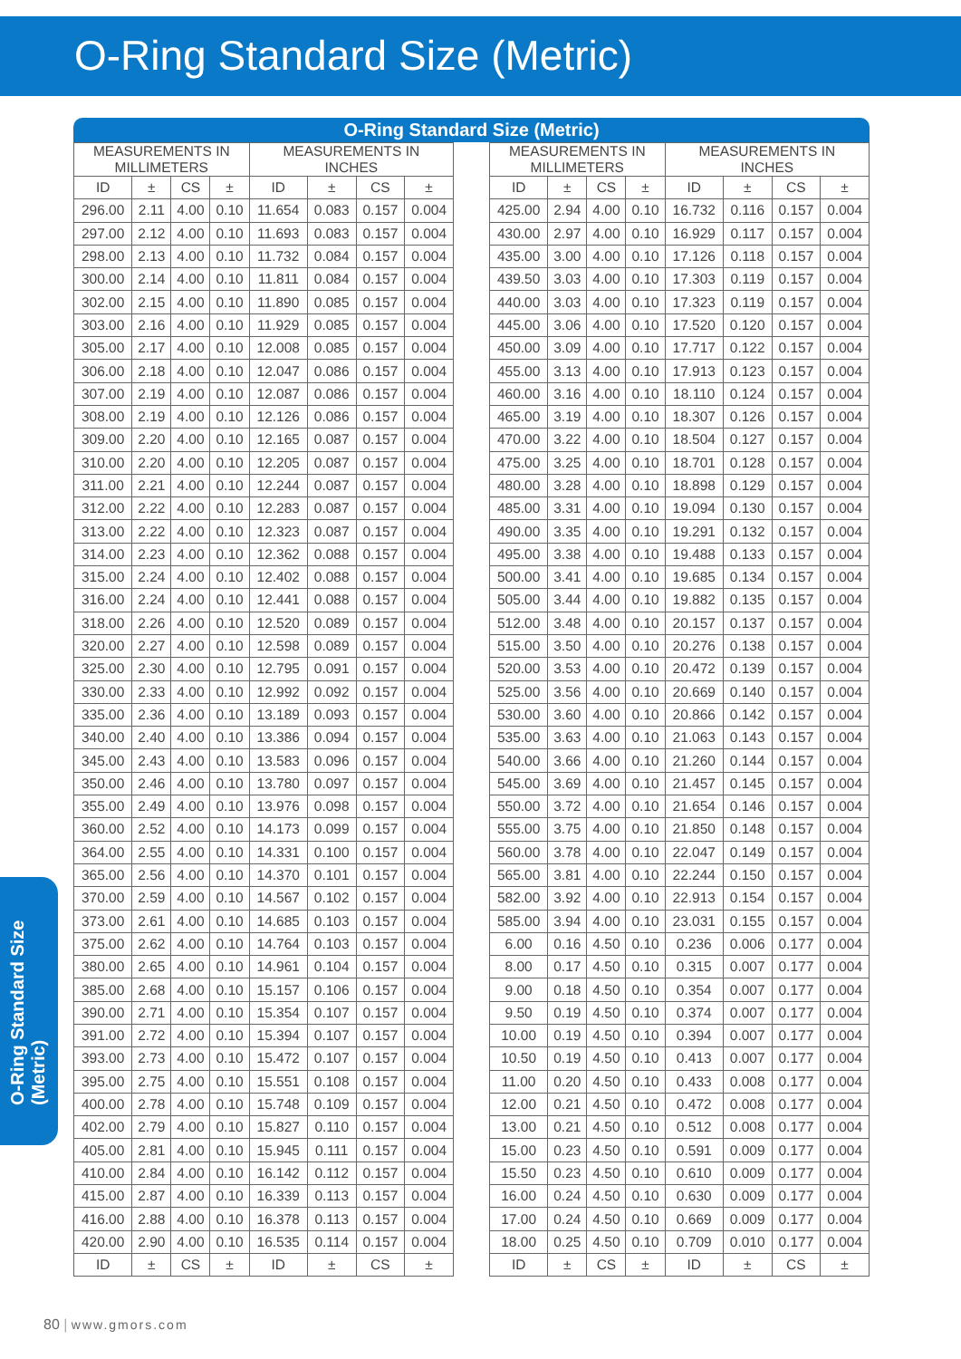O-Ring Standard Size (Metric)
O-Ring Standard Size (Metric)
O-Ring Standard Size (Metric)
| MEASUREMENTS IN MILLIMETERS | | | | MEASUREMENTS IN INCHES | | | |
| --- | --- | --- | --- | --- | --- | --- | --- |
| ID | ± | CS | ± | ID | ± | CS | ± |
| 296.00 | 2.11 | 4.00 | 0.10 | 11.654 | 0.083 | 0.157 | 0.004 |
| 297.00 | 2.12 | 4.00 | 0.10 | 11.693 | 0.083 | 0.157 | 0.004 |
| 298.00 | 2.13 | 4.00 | 0.10 | 11.732 | 0.084 | 0.157 | 0.004 |
| 300.00 | 2.14 | 4.00 | 0.10 | 11.811 | 0.084 | 0.157 | 0.004 |
| 302.00 | 2.15 | 4.00 | 0.10 | 11.890 | 0.085 | 0.157 | 0.004 |
| 303.00 | 2.16 | 4.00 | 0.10 | 11.929 | 0.085 | 0.157 | 0.004 |
| 305.00 | 2.17 | 4.00 | 0.10 | 12.008 | 0.085 | 0.157 | 0.004 |
| 306.00 | 2.18 | 4.00 | 0.10 | 12.047 | 0.086 | 0.157 | 0.004 |
| 307.00 | 2.19 | 4.00 | 0.10 | 12.087 | 0.086 | 0.157 | 0.004 |
| 308.00 | 2.19 | 4.00 | 0.10 | 12.126 | 0.086 | 0.157 | 0.004 |
| 309.00 | 2.20 | 4.00 | 0.10 | 12.165 | 0.087 | 0.157 | 0.004 |
| 310.00 | 2.20 | 4.00 | 0.10 | 12.205 | 0.087 | 0.157 | 0.004 |
| 311.00 | 2.21 | 4.00 | 0.10 | 12.244 | 0.087 | 0.157 | 0.004 |
| 312.00 | 2.22 | 4.00 | 0.10 | 12.283 | 0.087 | 0.157 | 0.004 |
| 313.00 | 2.22 | 4.00 | 0.10 | 12.323 | 0.087 | 0.157 | 0.004 |
| 314.00 | 2.23 | 4.00 | 0.10 | 12.362 | 0.088 | 0.157 | 0.004 |
| 315.00 | 2.24 | 4.00 | 0.10 | 12.402 | 0.088 | 0.157 | 0.004 |
| 316.00 | 2.24 | 4.00 | 0.10 | 12.441 | 0.088 | 0.157 | 0.004 |
| 318.00 | 2.26 | 4.00 | 0.10 | 12.520 | 0.089 | 0.157 | 0.004 |
| 320.00 | 2.27 | 4.00 | 0.10 | 12.598 | 0.089 | 0.157 | 0.004 |
| 325.00 | 2.30 | 4.00 | 0.10 | 12.795 | 0.091 | 0.157 | 0.004 |
| 330.00 | 2.33 | 4.00 | 0.10 | 12.992 | 0.092 | 0.157 | 0.004 |
| 335.00 | 2.36 | 4.00 | 0.10 | 13.189 | 0.093 | 0.157 | 0.004 |
| 340.00 | 2.40 | 4.00 | 0.10 | 13.386 | 0.094 | 0.157 | 0.004 |
| 345.00 | 2.43 | 4.00 | 0.10 | 13.583 | 0.096 | 0.157 | 0.004 |
| 350.00 | 2.46 | 4.00 | 0.10 | 13.780 | 0.097 | 0.157 | 0.004 |
| 355.00 | 2.49 | 4.00 | 0.10 | 13.976 | 0.098 | 0.157 | 0.004 |
| 360.00 | 2.52 | 4.00 | 0.10 | 14.173 | 0.099 | 0.157 | 0.004 |
| 364.00 | 2.55 | 4.00 | 0.10 | 14.331 | 0.100 | 0.157 | 0.004 |
| 365.00 | 2.56 | 4.00 | 0.10 | 14.370 | 0.101 | 0.157 | 0.004 |
| 370.00 | 2.59 | 4.00 | 0.10 | 14.567 | 0.102 | 0.157 | 0.004 |
| 373.00 | 2.61 | 4.00 | 0.10 | 14.685 | 0.103 | 0.157 | 0.004 |
| 375.00 | 2.62 | 4.00 | 0.10 | 14.764 | 0.103 | 0.157 | 0.004 |
| 380.00 | 2.65 | 4.00 | 0.10 | 14.961 | 0.104 | 0.157 | 0.004 |
| 385.00 | 2.68 | 4.00 | 0.10 | 15.157 | 0.106 | 0.157 | 0.004 |
| 390.00 | 2.71 | 4.00 | 0.10 | 15.354 | 0.107 | 0.157 | 0.004 |
| 391.00 | 2.72 | 4.00 | 0.10 | 15.394 | 0.107 | 0.157 | 0.004 |
| 393.00 | 2.73 | 4.00 | 0.10 | 15.472 | 0.107 | 0.157 | 0.004 |
| 395.00 | 2.75 | 4.00 | 0.10 | 15.551 | 0.108 | 0.157 | 0.004 |
| 400.00 | 2.78 | 4.00 | 0.10 | 15.748 | 0.109 | 0.157 | 0.004 |
| 402.00 | 2.79 | 4.00 | 0.10 | 15.827 | 0.110 | 0.157 | 0.004 |
| 405.00 | 2.81 | 4.00 | 0.10 | 15.945 | 0.111 | 0.157 | 0.004 |
| 410.00 | 2.84 | 4.00 | 0.10 | 16.142 | 0.112 | 0.157 | 0.004 |
| 415.00 | 2.87 | 4.00 | 0.10 | 16.339 | 0.113 | 0.157 | 0.004 |
| 416.00 | 2.88 | 4.00 | 0.10 | 16.378 | 0.113 | 0.157 | 0.004 |
| 420.00 | 2.90 | 4.00 | 0.10 | 16.535 | 0.114 | 0.157 | 0.004 |
| ID | ± | CS | ± | ID | ± | CS | ± |
| MEASUREMENTS IN MILLIMETERS | | | | MEASUREMENTS IN INCHES | | | |
| --- | --- | --- | --- | --- | --- | --- | --- |
| ID | ± | CS | ± | ID | ± | CS | ± |
| 425.00 | 2.94 | 4.00 | 0.10 | 16.732 | 0.116 | 0.157 | 0.004 |
| 430.00 | 2.97 | 4.00 | 0.10 | 16.929 | 0.117 | 0.157 | 0.004 |
| 435.00 | 3.00 | 4.00 | 0.10 | 17.126 | 0.118 | 0.157 | 0.004 |
| 439.50 | 3.03 | 4.00 | 0.10 | 17.303 | 0.119 | 0.157 | 0.004 |
| 440.00 | 3.03 | 4.00 | 0.10 | 17.323 | 0.119 | 0.157 | 0.004 |
| 445.00 | 3.06 | 4.00 | 0.10 | 17.520 | 0.120 | 0.157 | 0.004 |
| 450.00 | 3.09 | 4.00 | 0.10 | 17.717 | 0.122 | 0.157 | 0.004 |
| 455.00 | 3.13 | 4.00 | 0.10 | 17.913 | 0.123 | 0.157 | 0.004 |
| 460.00 | 3.16 | 4.00 | 0.10 | 18.110 | 0.124 | 0.157 | 0.004 |
| 465.00 | 3.19 | 4.00 | 0.10 | 18.307 | 0.126 | 0.157 | 0.004 |
| 470.00 | 3.22 | 4.00 | 0.10 | 18.504 | 0.127 | 0.157 | 0.004 |
| 475.00 | 3.25 | 4.00 | 0.10 | 18.701 | 0.128 | 0.157 | 0.004 |
| 480.00 | 3.28 | 4.00 | 0.10 | 18.898 | 0.129 | 0.157 | 0.004 |
| 485.00 | 3.31 | 4.00 | 0.10 | 19.094 | 0.130 | 0.157 | 0.004 |
| 490.00 | 3.35 | 4.00 | 0.10 | 19.291 | 0.132 | 0.157 | 0.004 |
| 495.00 | 3.38 | 4.00 | 0.10 | 19.488 | 0.133 | 0.157 | 0.004 |
| 500.00 | 3.41 | 4.00 | 0.10 | 19.685 | 0.134 | 0.157 | 0.004 |
| 505.00 | 3.44 | 4.00 | 0.10 | 19.882 | 0.135 | 0.157 | 0.004 |
| 512.00 | 3.48 | 4.00 | 0.10 | 20.157 | 0.137 | 0.157 | 0.004 |
| 515.00 | 3.50 | 4.00 | 0.10 | 20.276 | 0.138 | 0.157 | 0.004 |
| 520.00 | 3.53 | 4.00 | 0.10 | 20.472 | 0.139 | 0.157 | 0.004 |
| 525.00 | 3.56 | 4.00 | 0.10 | 20.669 | 0.140 | 0.157 | 0.004 |
| 530.00 | 3.60 | 4.00 | 0.10 | 20.866 | 0.142 | 0.157 | 0.004 |
| 535.00 | 3.63 | 4.00 | 0.10 | 21.063 | 0.143 | 0.157 | 0.004 |
| 540.00 | 3.66 | 4.00 | 0.10 | 21.260 | 0.144 | 0.157 | 0.004 |
| 545.00 | 3.69 | 4.00 | 0.10 | 21.457 | 0.145 | 0.157 | 0.004 |
| 550.00 | 3.72 | 4.00 | 0.10 | 21.654 | 0.146 | 0.157 | 0.004 |
| 555.00 | 3.75 | 4.00 | 0.10 | 21.850 | 0.148 | 0.157 | 0.004 |
| 560.00 | 3.78 | 4.00 | 0.10 | 22.047 | 0.149 | 0.157 | 0.004 |
| 565.00 | 3.81 | 4.00 | 0.10 | 22.244 | 0.150 | 0.157 | 0.004 |
| 582.00 | 3.92 | 4.00 | 0.10 | 22.913 | 0.154 | 0.157 | 0.004 |
| 585.00 | 3.94 | 4.00 | 0.10 | 23.031 | 0.155 | 0.157 | 0.004 |
| 6.00 | 0.16 | 4.50 | 0.10 | 0.236 | 0.006 | 0.177 | 0.004 |
| 8.00 | 0.17 | 4.50 | 0.10 | 0.315 | 0.007 | 0.177 | 0.004 |
| 9.00 | 0.18 | 4.50 | 0.10 | 0.354 | 0.007 | 0.177 | 0.004 |
| 9.50 | 0.19 | 4.50 | 0.10 | 0.374 | 0.007 | 0.177 | 0.004 |
| 10.00 | 0.19 | 4.50 | 0.10 | 0.394 | 0.007 | 0.177 | 0.004 |
| 10.50 | 0.19 | 4.50 | 0.10 | 0.413 | 0.007 | 0.177 | 0.004 |
| 11.00 | 0.20 | 4.50 | 0.10 | 0.433 | 0.008 | 0.177 | 0.004 |
| 12.00 | 0.21 | 4.50 | 0.10 | 0.472 | 0.008 | 0.177 | 0.004 |
| 13.00 | 0.21 | 4.50 | 0.10 | 0.512 | 0.008 | 0.177 | 0.004 |
| 15.00 | 0.23 | 4.50 | 0.10 | 0.591 | 0.009 | 0.177 | 0.004 |
| 15.50 | 0.23 | 4.50 | 0.10 | 0.610 | 0.009 | 0.177 | 0.004 |
| 16.00 | 0.24 | 4.50 | 0.10 | 0.630 | 0.009 | 0.177 | 0.004 |
| 17.00 | 0.24 | 4.50 | 0.10 | 0.669 | 0.009 | 0.177 | 0.004 |
| 18.00 | 0.25 | 4.50 | 0.10 | 0.709 | 0.010 | 0.177 | 0.004 |
| ID | ± | CS | ± | ID | ± | CS | ± |
80 | www.gmors.com